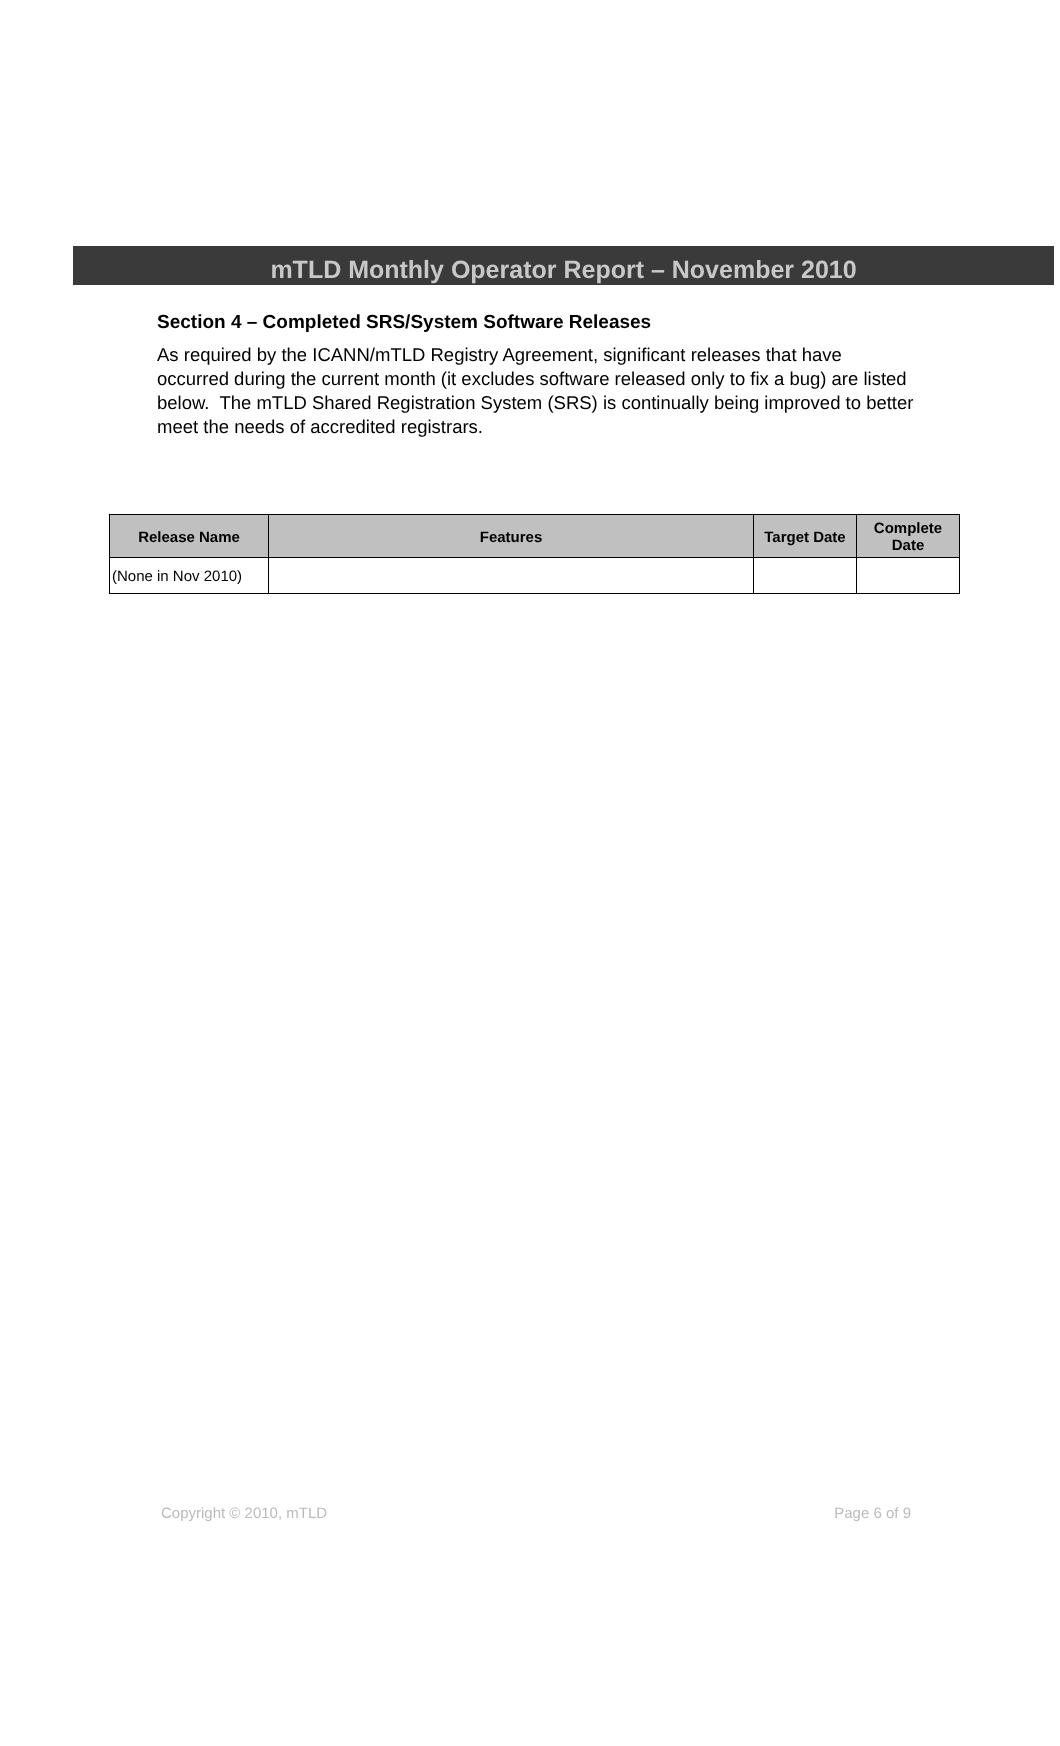mTLD Monthly Operator Report – November 2010
Section 4 – Completed SRS/System Software Releases
As required by the ICANN/mTLD Registry Agreement, significant releases that have occurred during the current month (it excludes software released only to fix a bug) are listed below. The mTLD Shared Registration System (SRS) is continually being improved to better meet the needs of accredited registrars.
| Release Name | Features | Target Date | Complete Date |
| --- | --- | --- | --- |
| (None in Nov 2010) | | | |
Copyright © 2010, mTLD Page 6 of 9